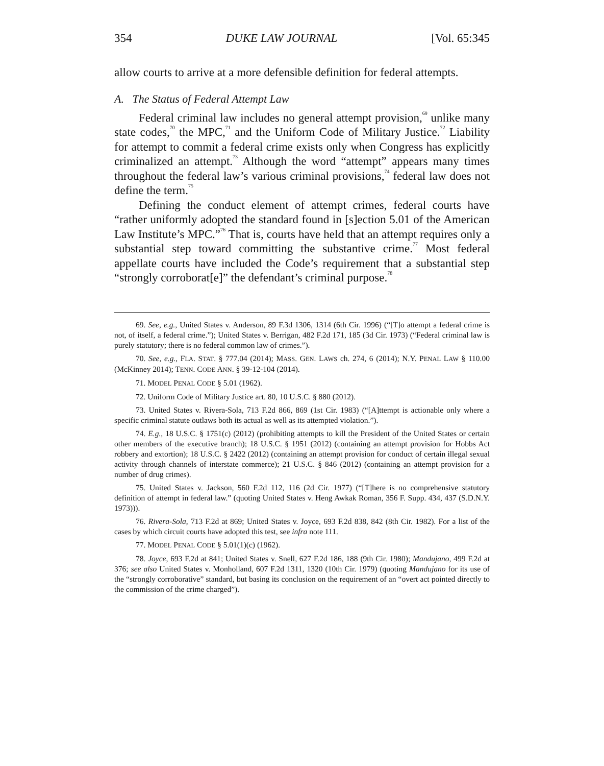354 DUKE LAW JOURNAL [Vol. 65:345
allow courts to arrive at a more defensible definition for federal attempts.
A. The Status of Federal Attempt Law
Federal criminal law includes no general attempt provision,<sup>69</sup> unlike many state codes,<sup>70</sup> the MPC,<sup>71</sup> and the Uniform Code of Military Justice.<sup>72</sup> Liability for attempt to commit a federal crime exists only when Congress has explicitly criminalized an attempt.<sup>73</sup> Although the word “attempt” appears many times throughout the federal law’s various criminal provisions,<sup>74</sup> federal law does not define the term.<sup>75</sup>
Defining the conduct element of attempt crimes, federal courts have “rather uniformly adopted the standard found in [s]ection 5.01 of the American Law Institute’s MPC.”<sup>76</sup> That is, courts have held that an attempt requires only a substantial step toward committing the substantive crime.<sup>77</sup> Most federal appellate courts have included the Code’s requirement that a substantial step “strongly corroborat[e]” the defendant’s criminal purpose.<sup>78</sup>
69. See, e.g., United States v. Anderson, 89 F.3d 1306, 1314 (6th Cir. 1996) (“[T]o attempt a federal crime is not, of itself, a federal crime.”); United States v. Berrigan, 482 F.2d 171, 185 (3d Cir. 1973) (“Federal criminal law is purely statutory; there is no federal common law of crimes.”).
70. See, e.g., FLA. STAT. § 777.04 (2014); MASS. GEN. LAWS ch. 274, 6 (2014); N.Y. PENAL LAW § 110.00 (McKinney 2014); TENN. CODE ANN. § 39-12-104 (2014).
71. MODEL PENAL CODE § 5.01 (1962).
72. Uniform Code of Military Justice art. 80, 10 U.S.C. § 880 (2012).
73. United States v. Rivera-Sola, 713 F.2d 866, 869 (1st Cir. 1983) (“[A]ttempt is actionable only where a specific criminal statute outlaws both its actual as well as its attempted violation.”).
74. E.g., 18 U.S.C. § 1751(c) (2012) (prohibiting attempts to kill the President of the United States or certain other members of the executive branch); 18 U.S.C. § 1951 (2012) (containing an attempt provision for Hobbs Act robbery and extortion); 18 U.S.C. § 2422 (2012) (containing an attempt provision for conduct of certain illegal sexual activity through channels of interstate commerce); 21 U.S.C. § 846 (2012) (containing an attempt provision for a number of drug crimes).
75. United States v. Jackson, 560 F.2d 112, 116 (2d Cir. 1977) (“[T]here is no comprehensive statutory definition of attempt in federal law.” (quoting United States v. Heng Awkak Roman, 356 F. Supp. 434, 437 (S.D.N.Y. 1973))).
76. Rivera-Sola, 713 F.2d at 869; United States v. Joyce, 693 F.2d 838, 842 (8th Cir. 1982). For a list of the cases by which circuit courts have adopted this test, see infra note 111.
77. MODEL PENAL CODE § 5.01(1)(c) (1962).
78. Joyce, 693 F.2d at 841; United States v. Snell, 627 F.2d 186, 188 (9th Cir. 1980); Mandujano, 499 F.2d at 376; see also United States v. Monholland, 607 F.2d 1311, 1320 (10th Cir. 1979) (quoting Mandujano for its use of the “strongly corroborative” standard, but basing its conclusion on the requirement of an “overt act pointed directly to the commission of the crime charged”).